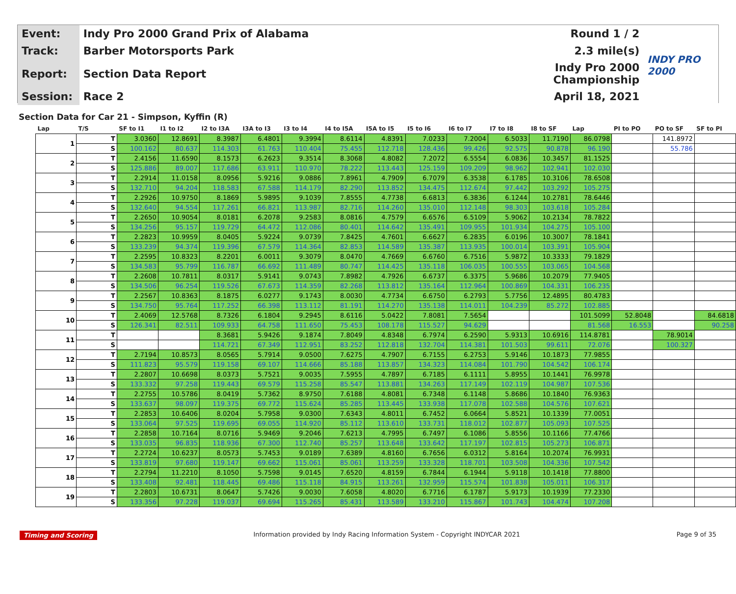| Event: | Indy Pro 2000 Grand Prix of Alabama | Round 1 / 2 | INDY PRO 2000 |
| Track: | Barber Motorsports Park | 2.3 mile(s) | |
| Report: | Section Data Report | Indy Pro 2000 Championship | |
| Session: | Race 2 | April 18, 2021 | |
Section Data for Car 21 - Simpson, Kyffin (R)
| Lap | T/S | SF to I1 | I1 to I2 | I2 to I3A | I3A to I3 | I3 to I4 | I4 to I5A | I5A to I5 | I5 to I6 | I6 to I7 | I7 to I8 | I8 to SF | Lap | PI to PO | PO to SF | SF to PI |
| --- | --- | --- | --- | --- | --- | --- | --- | --- | --- | --- | --- | --- | --- | --- | --- | --- |
| 1 | T | 3.0360 | 12.8691 | 8.3987 | 6.4801 | 9.3994 | 8.6114 | 4.8391 | 7.0233 | 7.2004 | 6.5033 | 11.7190 | 86.0798 | | 141.8972 | |
| | S | 100.162 | 80.637 | 114.303 | 61.763 | 110.404 | 75.455 | 112.718 | 128.436 | 99.426 | 92.575 | 90.878 | 96.190 | | 55.786 | |
| 2 | T | 2.4156 | 11.6590 | 8.1573 | 6.2623 | 9.3514 | 8.3068 | 4.8082 | 7.2072 | 6.5554 | 6.0836 | 10.3457 | 81.1525 | | | |
| | S | 125.886 | 89.007 | 117.686 | 63.911 | 110.970 | 78.222 | 113.443 | 125.159 | 109.209 | 98.962 | 102.941 | 102.030 | | | |
| 3 | T | 2.2914 | 11.0158 | 8.0956 | 5.9216 | 9.0886 | 7.8961 | 4.7909 | 6.7079 | 6.3538 | 6.1785 | 10.3106 | 78.6508 | | | |
| | S | 132.710 | 94.204 | 118.583 | 67.588 | 114.179 | 82.290 | 113.852 | 134.475 | 112.674 | 97.442 | 103.292 | 105.275 | | | |
| 4 | T | 2.2926 | 10.9750 | 8.1869 | 5.9895 | 9.1039 | 7.8555 | 4.7738 | 6.6813 | 6.3836 | 6.1244 | 10.2781 | 78.6446 | | | |
| | S | 132.640 | 94.554 | 117.261 | 66.821 | 113.987 | 82.716 | 114.260 | 135.010 | 112.148 | 98.303 | 103.618 | 105.284 | | | |
| 5 | T | 2.2650 | 10.9054 | 8.0181 | 6.2078 | 9.2583 | 8.0816 | 4.7579 | 6.6576 | 6.5109 | 5.9062 | 10.2134 | 78.7822 | | | |
| | S | 134.256 | 95.157 | 119.729 | 64.472 | 112.086 | 80.401 | 114.642 | 135.491 | 109.955 | 101.934 | 104.275 | 105.100 | | | |
| 6 | T | 2.2823 | 10.9959 | 8.0405 | 5.9224 | 9.0739 | 7.8425 | 4.7601 | 6.6627 | 6.2835 | 6.0196 | 10.3007 | 78.1841 | | | |
| | S | 133.239 | 94.374 | 119.396 | 67.579 | 114.364 | 82.853 | 114.589 | 135.387 | 113.935 | 100.014 | 103.391 | 105.904 | | | |
| 7 | T | 2.2595 | 10.8323 | 8.2201 | 6.0011 | 9.3079 | 8.0470 | 4.7669 | 6.6760 | 6.7516 | 5.9872 | 10.3333 | 79.1829 | | | |
| | S | 134.583 | 95.799 | 116.787 | 66.692 | 111.489 | 80.747 | 114.425 | 135.118 | 106.035 | 100.555 | 103.065 | 104.568 | | | |
| 8 | T | 2.2608 | 10.7811 | 8.0317 | 5.9141 | 9.0743 | 7.8982 | 4.7926 | 6.6737 | 6.3375 | 5.9686 | 10.2079 | 77.9405 | | | |
| | S | 134.506 | 96.254 | 119.526 | 67.673 | 114.359 | 82.268 | 113.812 | 135.164 | 112.964 | 100.869 | 104.331 | 106.235 | | | |
| 9 | T | 2.2567 | 10.8363 | 8.1875 | 6.0277 | 9.1743 | 8.0030 | 4.7734 | 6.6750 | 6.2793 | 5.7756 | 12.4895 | 80.4783 | | | |
| | S | 134.750 | 95.764 | 117.252 | 66.398 | 113.112 | 81.191 | 114.270 | 135.138 | 114.011 | 104.239 | 85.272 | 102.885 | | | |
| 10 | T | 2.4069 | 12.5768 | 8.7326 | 6.1804 | 9.2945 | 8.6116 | 5.0422 | 7.8081 | 7.5654 | | | 101.5099 | 52.8048 | | 84.6818 |
| | S | 126.341 | 82.511 | 109.933 | 64.758 | 111.650 | 75.453 | 108.178 | 115.527 | 94.629 | | | 81.568 | 16.553 | | 90.258 |
| 11 | T | | | 8.3681 | 5.9426 | 9.1874 | 7.8049 | 4.8348 | 6.7974 | 6.2590 | 5.9313 | 10.6916 | 114.8781 | | 78.9014 | |
| | S | | | 114.721 | 67.349 | 112.951 | 83.252 | 112.818 | 132.704 | 114.381 | 101.503 | 99.611 | 72.076 | | 100.327 | |
| 12 | T | 2.7194 | 10.8573 | 8.0565 | 5.7914 | 9.0500 | 7.6275 | 4.7907 | 6.7155 | 6.2753 | 5.9146 | 10.1873 | 77.9855 | | | |
| | S | 111.823 | 95.579 | 119.158 | 69.107 | 114.666 | 85.188 | 113.857 | 134.323 | 114.084 | 101.790 | 104.542 | 106.174 | | | |
| 13 | T | 2.2807 | 10.6698 | 8.0373 | 5.7521 | 9.0035 | 7.5955 | 4.7897 | 6.7185 | 6.1111 | 5.8955 | 10.1441 | 76.9978 | | | |
| | S | 133.332 | 97.258 | 119.443 | 69.579 | 115.258 | 85.547 | 113.881 | 134.263 | 117.149 | 102.119 | 104.987 | 107.536 | | | |
| 14 | T | 2.2755 | 10.5786 | 8.0419 | 5.7362 | 8.9750 | 7.6188 | 4.8081 | 6.7348 | 6.1148 | 5.8686 | 10.1840 | 76.9363 | | | |
| | S | 133.637 | 98.097 | 119.375 | 69.772 | 115.624 | 85.285 | 113.445 | 133.938 | 117.078 | 102.588 | 104.576 | 107.621 | | | |
| 15 | T | 2.2853 | 10.6406 | 8.0204 | 5.7958 | 9.0300 | 7.6343 | 4.8011 | 6.7452 | 6.0664 | 5.8521 | 10.1339 | 77.0051 | | | |
| | S | 133.064 | 97.525 | 119.695 | 69.055 | 114.920 | 85.112 | 113.610 | 133.731 | 118.012 | 102.877 | 105.093 | 107.525 | | | |
| 16 | T | 2.2858 | 10.7164 | 8.0716 | 5.9469 | 9.2046 | 7.6213 | 4.7995 | 6.7497 | 6.1086 | 5.8556 | 10.1166 | 77.4766 | | | |
| | S | 133.035 | 96.835 | 118.936 | 67.300 | 112.740 | 85.257 | 113.648 | 133.642 | 117.197 | 102.815 | 105.273 | 106.871 | | | |
| 17 | T | 2.2724 | 10.6237 | 8.0573 | 5.7453 | 9.0189 | 7.6389 | 4.8160 | 6.7656 | 6.0312 | 5.8164 | 10.2074 | 76.9931 | | | |
| | S | 133.819 | 97.680 | 119.147 | 69.662 | 115.061 | 85.061 | 113.259 | 133.328 | 118.701 | 103.508 | 104.336 | 107.542 | | | |
| 18 | T | 2.2794 | 11.2210 | 8.1050 | 5.7598 | 9.0145 | 7.6520 | 4.8159 | 6.7844 | 6.1944 | 5.9118 | 10.1418 | 77.8800 | | | |
| | S | 133.408 | 92.481 | 118.445 | 69.486 | 115.118 | 84.915 | 113.261 | 132.959 | 115.574 | 101.838 | 105.011 | 106.317 | | | |
| 19 | T | 2.2803 | 10.6731 | 8.0647 | 5.7426 | 9.0030 | 7.6058 | 4.8020 | 6.7716 | 6.1787 | 5.9173 | 10.1939 | 77.2330 | | | |
| | S | 133.356 | 97.228 | 119.037 | 69.694 | 115.265 | 85.431 | 113.589 | 133.210 | 115.867 | 101.743 | 104.474 | 107.208 | | | |
Timing and Scoring Information provided by Indy Racing Information System - Copyright INDYCAR 2021 Page 9 of 35